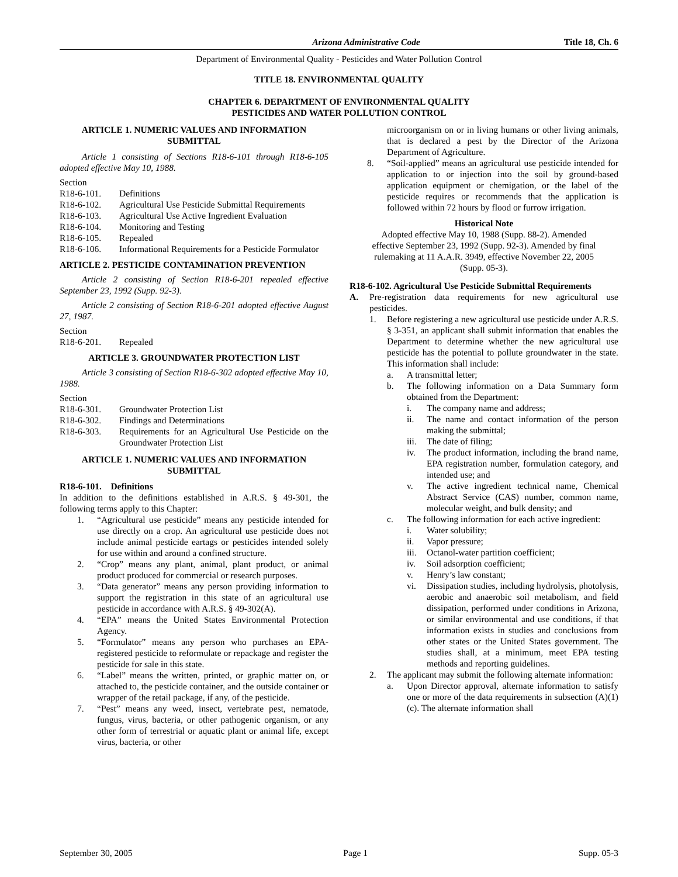Arizona Administrative Code Title 18, Ch. 6
Department of Environmental Quality - Pesticides and Water Pollution Control
TITLE 18. ENVIRONMENTAL QUALITY
CHAPTER 6. DEPARTMENT OF ENVIRONMENTAL QUALITY
PESTICIDES AND WATER POLLUTION CONTROL
ARTICLE 1. NUMERIC VALUES AND INFORMATION SUBMITTAL
Article 1 consisting of Sections R18-6-101 through R18-6-105 adopted effective May 10, 1988.
Section
R18-6-101. Definitions
R18-6-102. Agricultural Use Pesticide Submittal Requirements
R18-6-103. Agricultural Use Active Ingredient Evaluation
R18-6-104. Monitoring and Testing
R18-6-105. Repealed
R18-6-106. Informational Requirements for a Pesticide Formulator
ARTICLE 2. PESTICIDE CONTAMINATION PREVENTION
Article 2 consisting of Section R18-6-201 repealed effective September 23, 1992 (Supp. 92-3).
Article 2 consisting of Section R18-6-201 adopted effective August 27, 1987.
Section
R18-6-201. Repealed
ARTICLE 3. GROUNDWATER PROTECTION LIST
Article 3 consisting of Section R18-6-302 adopted effective May 10, 1988.
Section
R18-6-301. Groundwater Protection List
R18-6-302. Findings and Determinations
R18-6-303. Requirements for an Agricultural Use Pesticide on the Groundwater Protection List
ARTICLE 1. NUMERIC VALUES AND INFORMATION SUBMITTAL
R18-6-101. Definitions
In addition to the definitions established in A.R.S. § 49-301, the following terms apply to this Chapter:
1. “Agricultural use pesticide” means any pesticide intended for use directly on a crop. An agricultural use pesticide does not include animal pesticide eartags or pesticides intended solely for use within and around a confined structure.
2. “Crop” means any plant, animal, plant product, or animal product produced for commercial or research purposes.
3. “Data generator” means any person providing information to support the registration in this state of an agricultural use pesticide in accordance with A.R.S. § 49-302(A).
4. “EPA” means the United States Environmental Protection Agency.
5. “Formulator” means any person who purchases an EPA-registered pesticide to reformulate or repackage and register the pesticide for sale in this state.
6. “Label” means the written, printed, or graphic matter on, or attached to, the pesticide container, and the outside container or wrapper of the retail package, if any, of the pesticide.
7. “Pest” means any weed, insect, vertebrate pest, nematode, fungus, virus, bacteria, or other pathogenic organism, or any other form of terrestrial or aquatic plant or animal life, except virus, bacteria, or other
microorganism on or in living humans or other living animals, that is declared a pest by the Director of the Arizona Department of Agriculture.
8. “Soil-applied” means an agricultural use pesticide intended for application to or injection into the soil by ground-based application equipment or chemigation, or the label of the pesticide requires or recommends that the application is followed within 72 hours by flood or furrow irrigation.
Historical Note
Adopted effective May 10, 1988 (Supp. 88-2). Amended effective September 23, 1992 (Supp. 92-3). Amended by final rulemaking at 11 A.A.R. 3949, effective November 22, 2005 (Supp. 05-3).
R18-6-102. Agricultural Use Pesticide Submittal Requirements
A. Pre-registration data requirements for new agricultural use pesticides.
1. Before registering a new agricultural use pesticide under A.R.S. § 3-351, an applicant shall submit information that enables the Department to determine whether the new agricultural use pesticide has the potential to pollute groundwater in the state. This information shall include:
a. A transmittal letter;
b. The following information on a Data Summary form obtained from the Department:
i. The company name and address;
ii. The name and contact information of the person making the submittal;
iii. The date of filing;
iv. The product information, including the brand name, EPA registration number, formulation category, and intended use; and
v. The active ingredient technical name, Chemical Abstract Service (CAS) number, common name, molecular weight, and bulk density; and
c. The following information for each active ingredient:
i. Water solubility;
ii. Vapor pressure;
iii. Octanol-water partition coefficient;
iv. Soil adsorption coefficient;
v. Henry’s law constant;
vi. Dissipation studies, including hydrolysis, photolysis, aerobic and anaerobic soil metabolism, and field dissipation, performed under conditions in Arizona, or similar environmental and use conditions, if that information exists in studies and conclusions from other states or the United States government. The studies shall, at a minimum, meet EPA testing methods and reporting guidelines.
2. The applicant may submit the following alternate information:
a. Upon Director approval, alternate information to satisfy one or more of the data requirements in subsection (A)(1)(c). The alternate information shall
September 30, 2005 Page 1 Supp. 05-3